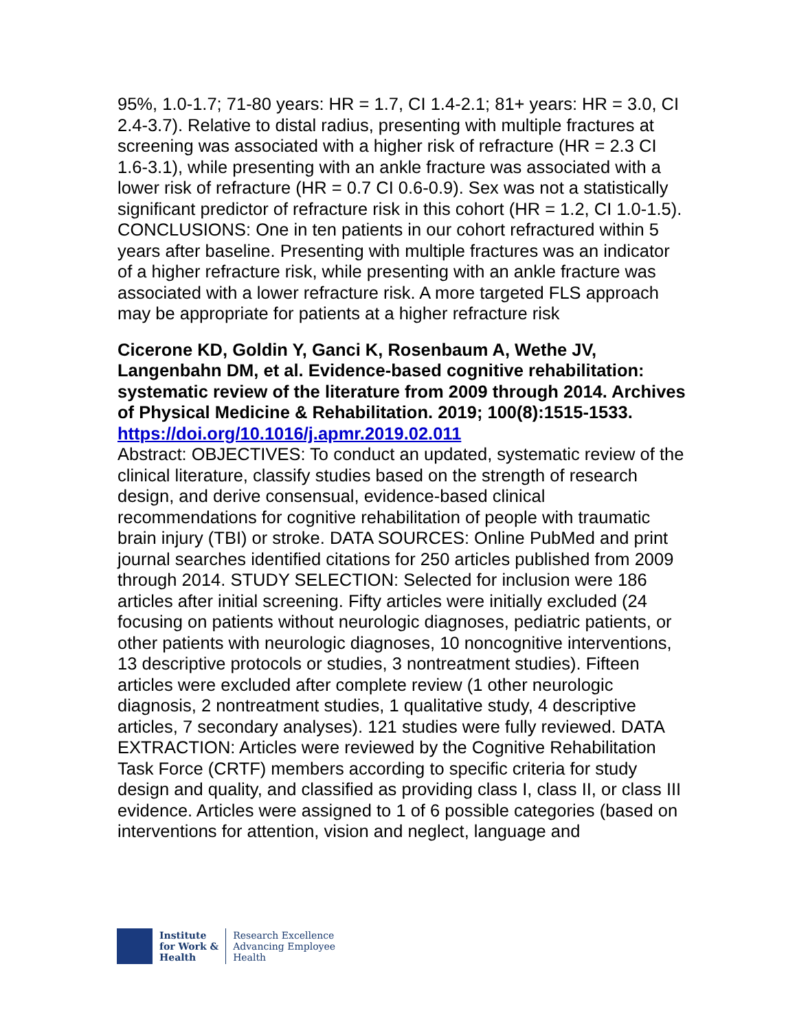95%, 1.0-1.7; 71-80 years: HR = 1.7, CI 1.4-2.1; 81+ years: HR = 3.0, CI 2.4-3.7). Relative to distal radius, presenting with multiple fractures at screening was associated with a higher risk of refracture (HR = 2.3 CI 1.6-3.1), while presenting with an ankle fracture was associated with a lower risk of refracture (HR = 0.7 CI 0.6-0.9). Sex was not a statistically significant predictor of refracture risk in this cohort (HR = 1.2, CI 1.0-1.5). CONCLUSIONS: One in ten patients in our cohort refractured within 5 years after baseline. Presenting with multiple fractures was an indicator of a higher refracture risk, while presenting with an ankle fracture was associated with a lower refracture risk. A more targeted FLS approach may be appropriate for patients at a higher refracture risk
Cicerone KD, Goldin Y, Ganci K, Rosenbaum A, Wethe JV, Langenbahn DM, et al. Evidence-based cognitive rehabilitation: systematic review of the literature from 2009 through 2014. Archives of Physical Medicine & Rehabilitation. 2019; 100(8):1515-1533.
https://doi.org/10.1016/j.apmr.2019.02.011
Abstract: OBJECTIVES: To conduct an updated, systematic review of the clinical literature, classify studies based on the strength of research design, and derive consensual, evidence-based clinical recommendations for cognitive rehabilitation of people with traumatic brain injury (TBI) or stroke. DATA SOURCES: Online PubMed and print journal searches identified citations for 250 articles published from 2009 through 2014. STUDY SELECTION: Selected for inclusion were 186 articles after initial screening. Fifty articles were initially excluded (24 focusing on patients without neurologic diagnoses, pediatric patients, or other patients with neurologic diagnoses, 10 noncognitive interventions, 13 descriptive protocols or studies, 3 nontreatment studies). Fifteen articles were excluded after complete review (1 other neurologic diagnosis, 2 nontreatment studies, 1 qualitative study, 4 descriptive articles, 7 secondary analyses). 121 studies were fully reviewed. DATA EXTRACTION: Articles were reviewed by the Cognitive Rehabilitation Task Force (CRTF) members according to specific criteria for study design and quality, and classified as providing class I, class II, or class III evidence. Articles were assigned to 1 of 6 possible categories (based on interventions for attention, vision and neglect, language and
Institute
for Work &
Health
Research Excellence
Advancing Employee
Health